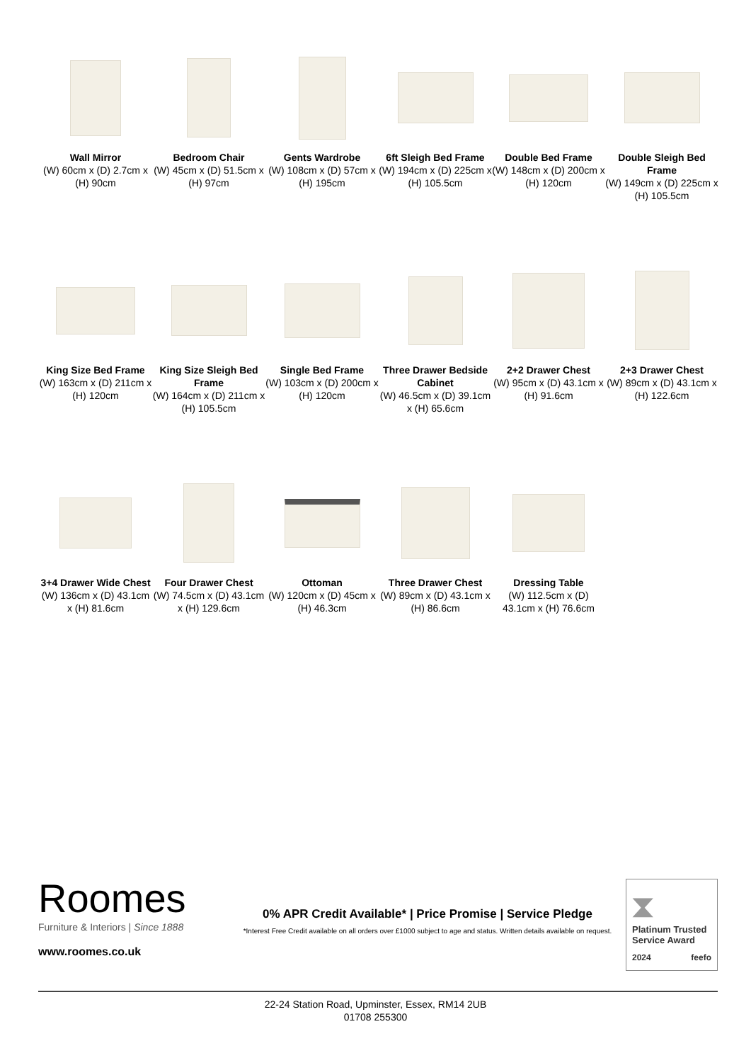Wall Mirror
(W) 60cm x (D) 2.7cm x (H) 90cm
Bedroom Chair
(W) 45cm x (D) 51.5cm x (H) 97cm
Gents Wardrobe
(W) 108cm x (D) 57cm x (H) 195cm
6ft Sleigh Bed Frame
(W) 194cm x (D) 225cm x (H) 105.5cm
Double Bed Frame
(W) 148cm x (D) 200cm x (H) 120cm
Double Sleigh Bed Frame
(W) 149cm x (D) 225cm x (H) 105.5cm
King Size Bed Frame
(W) 163cm x (D) 211cm x (H) 120cm
King Size Sleigh Bed Frame
(W) 164cm x (D) 211cm x (H) 105.5cm
Single Bed Frame
(W) 103cm x (D) 200cm x (H) 120cm
Three Drawer Bedside Cabinet
(W) 46.5cm x (D) 39.1cm x (H) 65.6cm
2+2 Drawer Chest
(W) 95cm x (D) 43.1cm x (H) 91.6cm
2+3 Drawer Chest
(W) 89cm x (D) 43.1cm x (H) 122.6cm
3+4 Drawer Wide Chest
(W) 136cm x (D) 43.1cm x (H) 81.6cm
Four Drawer Chest
(W) 74.5cm x (D) 43.1cm x (H) 129.6cm
Ottoman
(W) 120cm x (D) 45cm x (H) 46.3cm
Three Drawer Chest
(W) 89cm x (D) 43.1cm x (H) 86.6cm
Dressing Table
(W) 112.5cm x (D) 43.1cm x (H) 76.6cm
Roomes
Furniture & Interiors | Since 1888
www.roomes.co.uk
0% APR Credit Available* | Price Promise | Service Pledge
*Interest Free Credit available on all orders over £1000 subject to age and status. Written details available on request.
⧗
Platinum Trusted Service Award
2024 feefo
22-24 Station Road, Upminster, Essex, RM14 2UB
01708 255300